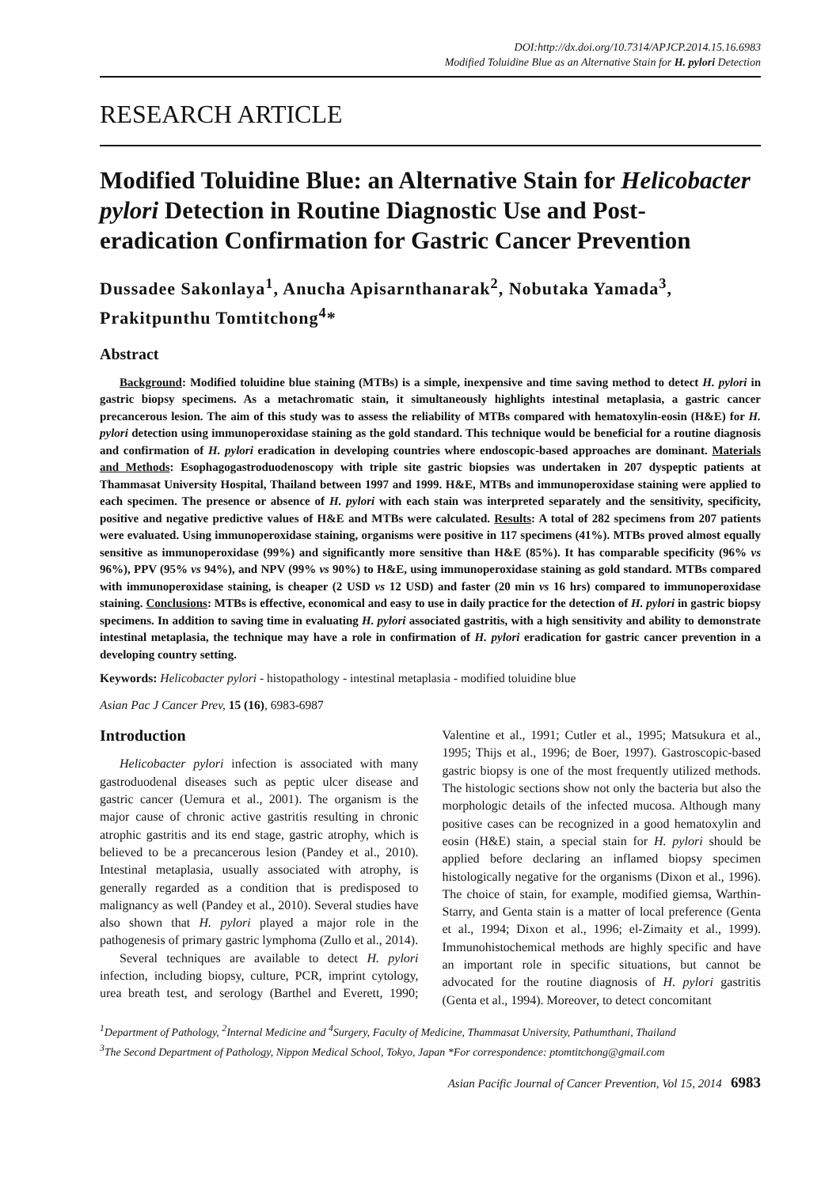DOI:http://dx.doi.org/10.7314/APJCP.2014.15.16.6983
Modified Toluidine Blue as an Alternative Stain for H. pylori Detection
RESEARCH ARTICLE
Modified Toluidine Blue: an Alternative Stain for Helicobacter pylori Detection in Routine Diagnostic Use and Post-eradication Confirmation for Gastric Cancer Prevention
Dussadee Sakonlaya<sup>1</sup>, Anucha Apisarnthanarak<sup>2</sup>, Nobutaka Yamada<sup>3</sup>, Prakitpunthu Tomtitchong<sup>4</sup>*
Abstract
Background: Modified toluidine blue staining (MTBs) is a simple, inexpensive and time saving method to detect H. pylori in gastric biopsy specimens. As a metachromatic stain, it simultaneously highlights intestinal metaplasia, a gastric cancer precancerous lesion. The aim of this study was to assess the reliability of MTBs compared with hematoxylin-eosin (H&E) for H. pylori detection using immunoperoxidase staining as the gold standard. This technique would be beneficial for a routine diagnosis and confirmation of H. pylori eradication in developing countries where endoscopic-based approaches are dominant. Materials and Methods: Esophagogastroduodenoscopy with triple site gastric biopsies was undertaken in 207 dyspeptic patients at Thammasat University Hospital, Thailand between 1997 and 1999. H&E, MTBs and immunoperoxidase staining were applied to each specimen. The presence or absence of H. pylori with each stain was interpreted separately and the sensitivity, specificity, positive and negative predictive values of H&E and MTBs were calculated. Results: A total of 282 specimens from 207 patients were evaluated. Using immunoperoxidase staining, organisms were positive in 117 specimens (41%). MTBs proved almost equally sensitive as immunoperoxidase (99%) and significantly more sensitive than H&E (85%). It has comparable specificity (96% vs 96%), PPV (95% vs 94%), and NPV (99% vs 90%) to H&E, using immunoperoxidase staining as gold standard. MTBs compared with immunoperoxidase staining, is cheaper (2 USD vs 12 USD) and faster (20 min vs 16 hrs) compared to immunoperoxidase staining. Conclusions: MTBs is effective, economical and easy to use in daily practice for the detection of H. pylori in gastric biopsy specimens. In addition to saving time in evaluating H. pylori associated gastritis, with a high sensitivity and ability to demonstrate intestinal metaplasia, the technique may have a role in confirmation of H. pylori eradication for gastric cancer prevention in a developing country setting.
Keywords: Helicobacter pylori - histopathology - intestinal metaplasia - modified toluidine blue
Asian Pac J Cancer Prev, 15 (16), 6983-6987
Introduction
Helicobacter pylori infection is associated with many gastroduodenal diseases such as peptic ulcer disease and gastric cancer (Uemura et al., 2001). The organism is the major cause of chronic active gastritis resulting in chronic atrophic gastritis and its end stage, gastric atrophy, which is believed to be a precancerous lesion (Pandey et al., 2010). Intestinal metaplasia, usually associated with atrophy, is generally regarded as a condition that is predisposed to malignancy as well (Pandey et al., 2010). Several studies have also shown that H. pylori played a major role in the pathogenesis of primary gastric lymphoma (Zullo et al., 2014).
Several techniques are available to detect H. pylori infection, including biopsy, culture, PCR, imprint cytology, urea breath test, and serology (Barthel and Everett, 1990; Valentine et al., 1991; Cutler et al., 1995; Matsukura et al., 1995; Thijs et al., 1996; de Boer, 1997). Gastroscopic-based gastric biopsy is one of the most frequently utilized methods. The histologic sections show not only the bacteria but also the morphologic details of the infected mucosa. Although many positive cases can be recognized in a good hematoxylin and eosin (H&E) stain, a special stain for H. pylori should be applied before declaring an inflamed biopsy specimen histologically negative for the organisms (Dixon et al., 1996). The choice of stain, for example, modified giemsa, Warthin-Starry, and Genta stain is a matter of local preference (Genta et al., 1994; Dixon et al., 1996; el-Zimaity et al., 1999). Immunohistochemical methods are highly specific and have an important role in specific situations, but cannot be advocated for the routine diagnosis of H. pylori gastritis (Genta et al., 1994). Moreover, to detect concomitant
<sup>1</sup> Department of Pathology, <sup>2</sup>Internal Medicine and <sup>4</sup>Surgery, Faculty of Medicine, Thammasat University, Pathumthani, Thailand
<sup>3</sup> The Second Department of Pathology, Nippon Medical School, Tokyo, Japan *For correspondence: ptomtitchong@gmail.com
Asian Pacific Journal of Cancer Prevention, Vol 15, 2014 6983